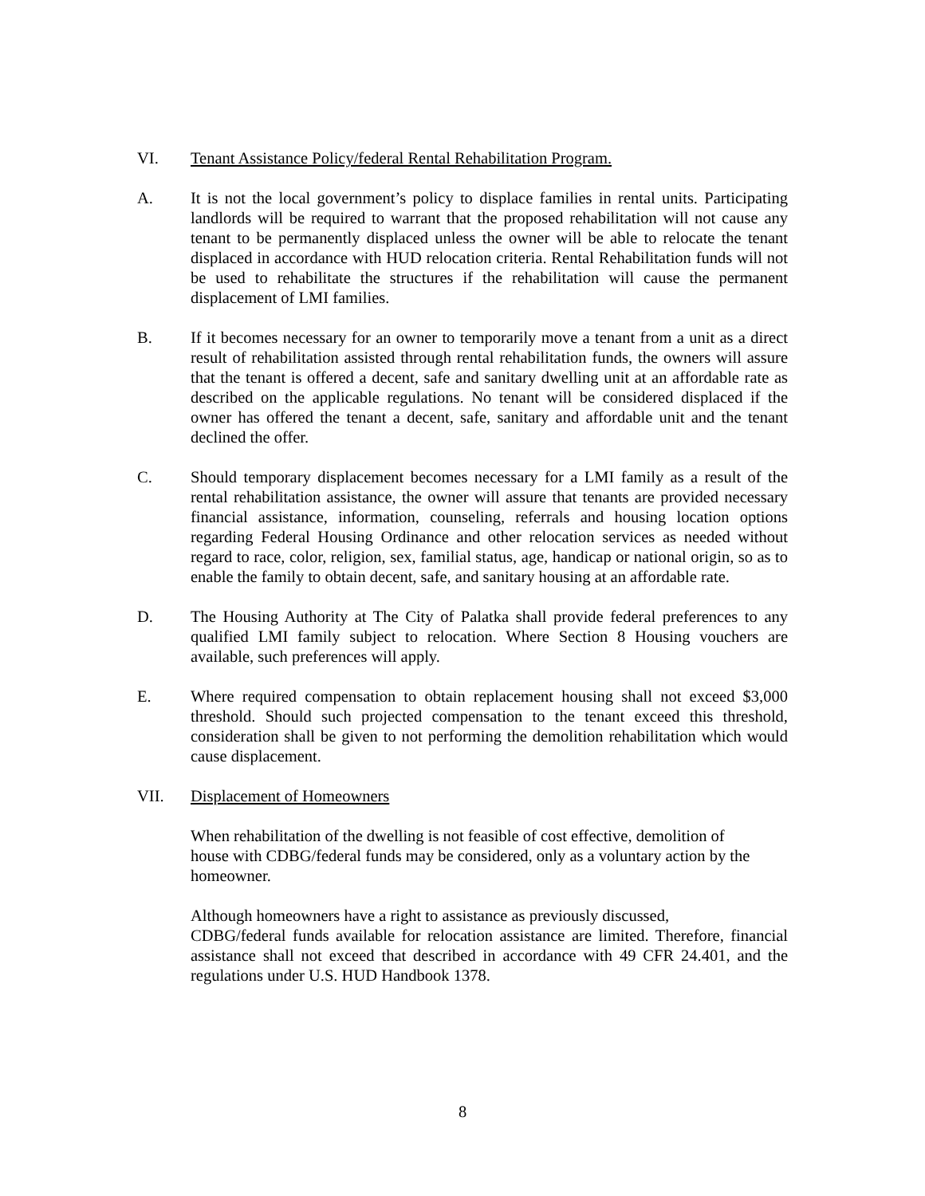VI. Tenant Assistance Policy/federal Rental Rehabilitation Program.
A. It is not the local government’s policy to displace families in rental units. Participating landlords will be required to warrant that the proposed rehabilitation will not cause any tenant to be permanently displaced unless the owner will be able to relocate the tenant displaced in accordance with HUD relocation criteria. Rental Rehabilitation funds will not be used to rehabilitate the structures if the rehabilitation will cause the permanent displacement of LMI families.
B. If it becomes necessary for an owner to temporarily move a tenant from a unit as a direct result of rehabilitation assisted through rental rehabilitation funds, the owners will assure that the tenant is offered a decent, safe and sanitary dwelling unit at an affordable rate as described on the applicable regulations. No tenant will be considered displaced if the owner has offered the tenant a decent, safe, sanitary and affordable unit and the tenant declined the offer.
C. Should temporary displacement becomes necessary for a LMI family as a result of the rental rehabilitation assistance, the owner will assure that tenants are provided necessary financial assistance, information, counseling, referrals and housing location options regarding Federal Housing Ordinance and other relocation services as needed without regard to race, color, religion, sex, familial status, age, handicap or national origin, so as to enable the family to obtain decent, safe, and sanitary housing at an affordable rate.
D. The Housing Authority at The City of Palatka shall provide federal preferences to any qualified LMI family subject to relocation. Where Section 8 Housing vouchers are available, such preferences will apply.
E. Where required compensation to obtain replacement housing shall not exceed $3,000 threshold. Should such projected compensation to the tenant exceed this threshold, consideration shall be given to not performing the demolition rehabilitation which would cause displacement.
VII. Displacement of Homeowners
When rehabilitation of the dwelling is not feasible of cost effective, demolition of
house with CDBG/federal funds may be considered, only as a voluntary action by the homeowner.
Although homeowners have a right to assistance as previously discussed,
CDBG/federal funds available for relocation assistance are limited. Therefore, financial assistance shall not exceed that described in accordance with 49 CFR 24.401, and the regulations under U.S. HUD Handbook 1378.
8